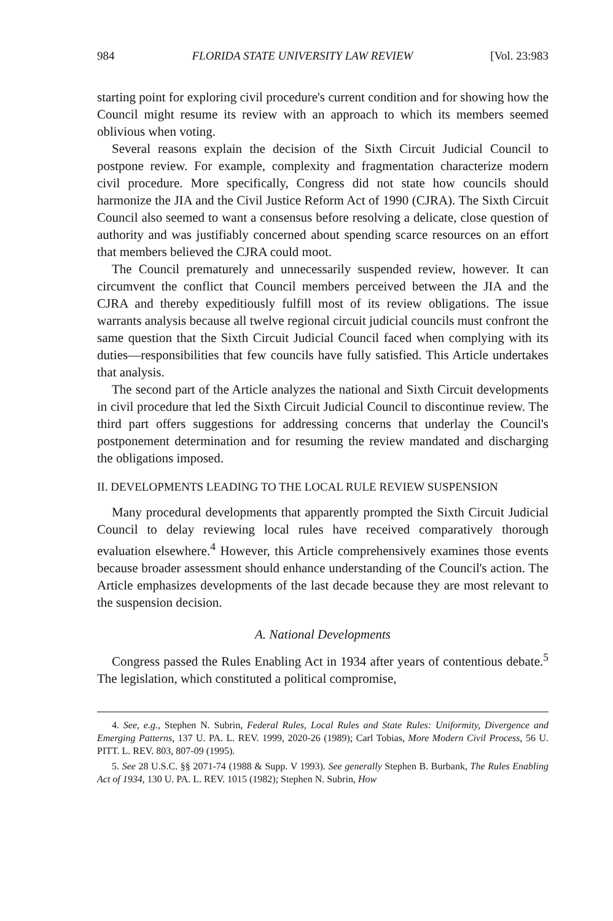984 FLORIDA STATE UNIVERSITY LAW REVIEW [Vol. 23:983
starting point for exploring civil procedure's current condition and for showing how the Council might resume its review with an approach to which its members seemed oblivious when voting.
Several reasons explain the decision of the Sixth Circuit Judicial Council to postpone review. For example, complexity and fragmentation characterize modern civil procedure. More specifically, Congress did not state how councils should harmonize the JIA and the Civil Justice Reform Act of 1990 (CJRA). The Sixth Circuit Council also seemed to want a consensus before resolving a delicate, close question of authority and was justifiably concerned about spending scarce resources on an effort that members believed the CJRA could moot.
The Council prematurely and unnecessarily suspended review, however. It can circumvent the conflict that Council members perceived between the JIA and the CJRA and thereby expeditiously fulfill most of its review obligations. The issue warrants analysis because all twelve regional circuit judicial councils must confront the same question that the Sixth Circuit Judicial Council faced when complying with its duties—responsibilities that few councils have fully satisfied. This Article undertakes that analysis.
The second part of the Article analyzes the national and Sixth Circuit developments in civil procedure that led the Sixth Circuit Judicial Council to discontinue review. The third part offers suggestions for addressing concerns that underlay the Council's postponement determination and for resuming the review mandated and discharging the obligations imposed.
II. DEVELOPMENTS LEADING TO THE LOCAL RULE REVIEW SUSPENSION
Many procedural developments that apparently prompted the Sixth Circuit Judicial Council to delay reviewing local rules have received comparatively thorough evaluation elsewhere.<sup>4</sup> However, this Article comprehensively examines those events because broader assessment should enhance understanding of the Council's action. The Article emphasizes developments of the last decade because they are most relevant to the suspension decision.
A. National Developments
Congress passed the Rules Enabling Act in 1934 after years of contentious debate.<sup>5</sup> The legislation, which constituted a political compromise,
4. See, e.g., Stephen N. Subrin, Federal Rules, Local Rules and State Rules: Uniformity, Divergence and Emerging Patterns, 137 U. PA. L. REV. 1999, 2020-26 (1989); Carl Tobias, More Modern Civil Process, 56 U. PITT. L. REV. 803, 807-09 (1995).
5. See 28 U.S.C. §§ 2071-74 (1988 & Supp. V 1993). See generally Stephen B. Burbank, The Rules Enabling Act of 1934, 130 U. PA. L. REV. 1015 (1982); Stephen N. Subrin, How